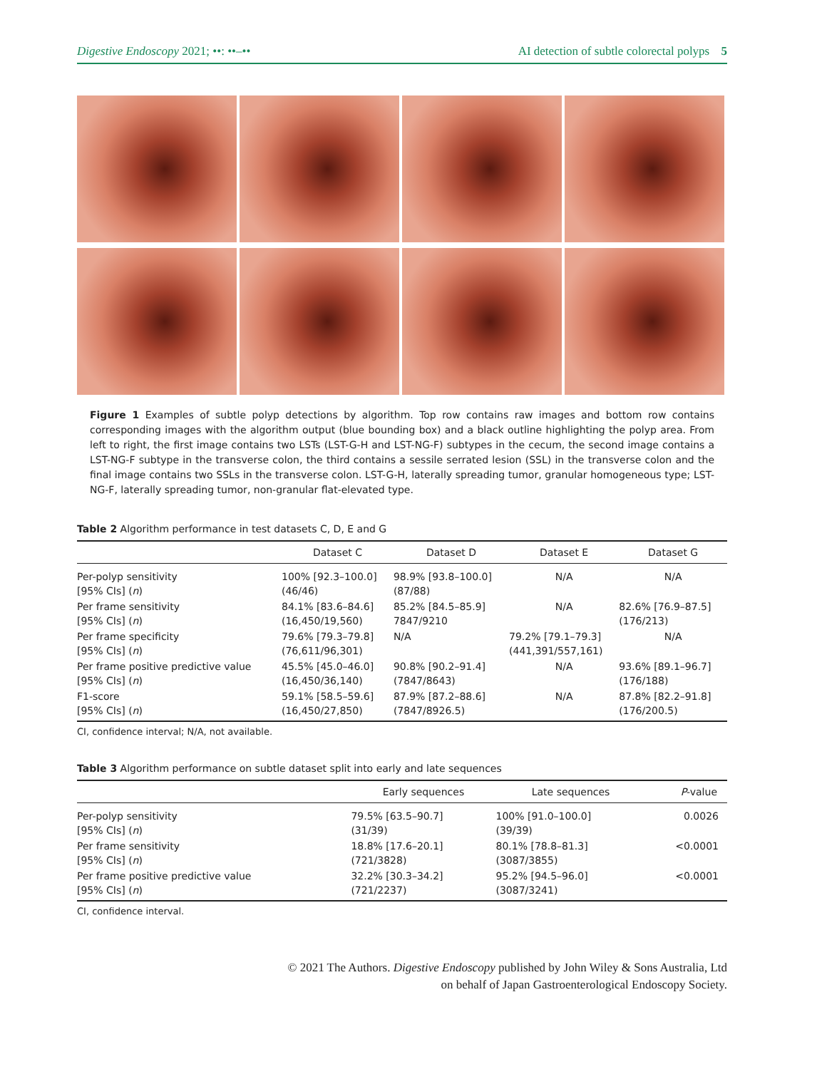Digestive Endoscopy 2021; ••: ••–•• AI detection of subtle colorectal polyps 5
Figure 1 Examples of subtle polyp detections by algorithm. Top row contains raw images and bottom row contains corresponding images with the algorithm output (blue bounding box) and a black outline highlighting the polyp area. From left to right, the first image contains two LSTs (LST-G-H and LST-NG-F) subtypes in the cecum, the second image contains a LST-NG-F subtype in the transverse colon, the third contains a sessile serrated lesion (SSL) in the transverse colon and the final image contains two SSLs in the transverse colon. LST-G-H, laterally spreading tumor, granular homogeneous type; LST-NG-F, laterally spreading tumor, non-granular flat-elevated type.
Table 2 Algorithm performance in test datasets C, D, E and G
| | Dataset C | Dataset D | Dataset E | Dataset G |
| --- | --- | --- | --- | --- |
| Per-polyp sensitivity [95% CIs] ( n ) | 100% [92.3–100.0] (46/46) | 98.9% [93.8–100.0] (87/88) | N/A | N/A |
| Per frame sensitivity [95% CIs] ( n ) | 84.1% [83.6–84.6] (16,450/19,560) | 85.2% [84.5–85.9] 7847/9210 | N/A | 82.6% [76.9–87.5] (176/213) |
| Per frame specificity [95% CIs] ( n ) | 79.6% [79.3–79.8] (76,611/96,301) | N/A | 79.2% [79.1–79.3] (441,391/557,161) | N/A |
| Per frame positive predictive value [95% CIs] ( n ) | 45.5% [45.0–46.0] (16,450/36,140) | 90.8% [90.2–91.4] (7847/8643) | N/A | 93.6% [89.1–96.7] (176/188) |
| F1-score [95% CIs] ( n ) | 59.1% [58.5–59.6] (16,450/27,850) | 87.9% [87.2–88.6] (7847/8926.5) | N/A | 87.8% [82.2–91.8] (176/200.5) |
CI, confidence interval; N/A, not available.
Table 3 Algorithm performance on subtle dataset split into early and late sequences
| | Early sequences | Late sequences | P -value |
| --- | --- | --- | --- |
| Per-polyp sensitivity [95% CIs] ( n ) | 79.5% [63.5–90.7] (31/39) | 100% [91.0–100.0] (39/39) | 0.0026 |
| Per frame sensitivity [95% CIs] ( n ) | 18.8% [17.6–20.1] (721/3828) | 80.1% [78.8–81.3] (3087/3855) | <0.0001 |
| Per frame positive predictive value [95% CIs] ( n ) | 32.2% [30.3–34.2] (721/2237) | 95.2% [94.5–96.0] (3087/3241) | <0.0001 |
CI, confidence interval.
© 2021 The Authors. Digestive Endoscopy published by John Wiley & Sons Australia, Ltd
on behalf of Japan Gastroenterological Endoscopy Society.